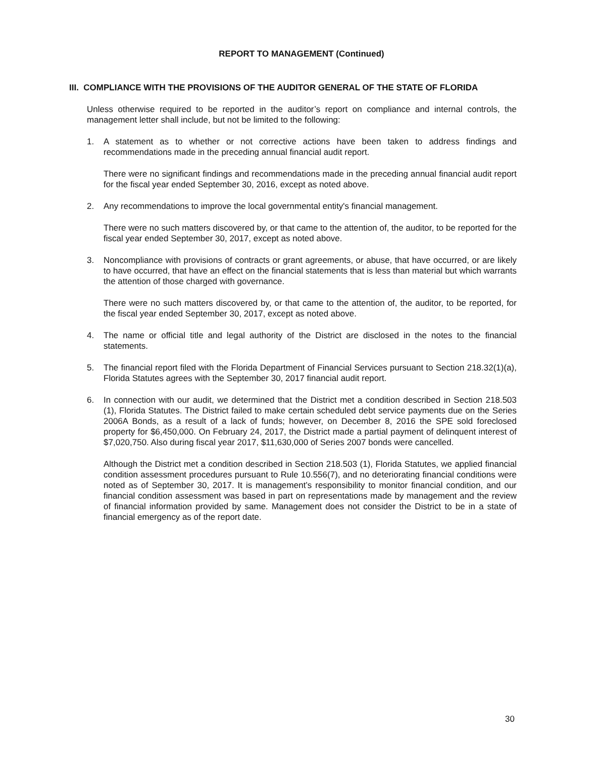REPORT TO MANAGEMENT (Continued)
III. COMPLIANCE WITH THE PROVISIONS OF THE AUDITOR GENERAL OF THE STATE OF FLORIDA
Unless otherwise required to be reported in the auditor’s report on compliance and internal controls, the management letter shall include, but not be limited to the following:
1. A statement as to whether or not corrective actions have been taken to address findings and recommendations made in the preceding annual financial audit report.
There were no significant findings and recommendations made in the preceding annual financial audit report for the fiscal year ended September 30, 2016, except as noted above.
2. Any recommendations to improve the local governmental entity's financial management.
There were no such matters discovered by, or that came to the attention of, the auditor, to be reported for the fiscal year ended September 30, 2017, except as noted above.
3. Noncompliance with provisions of contracts or grant agreements, or abuse, that have occurred, or are likely to have occurred, that have an effect on the financial statements that is less than material but which warrants the attention of those charged with governance.
There were no such matters discovered by, or that came to the attention of, the auditor, to be reported, for the fiscal year ended September 30, 2017, except as noted above.
4. The name or official title and legal authority of the District are disclosed in the notes to the financial statements.
5. The financial report filed with the Florida Department of Financial Services pursuant to Section 218.32(1)(a), Florida Statutes agrees with the September 30, 2017 financial audit report.
6. In connection with our audit, we determined that the District met a condition described in Section 218.503 (1), Florida Statutes. The District failed to make certain scheduled debt service payments due on the Series 2006A Bonds, as a result of a lack of funds; however, on December 8, 2016 the SPE sold foreclosed property for $6,450,000. On February 24, 2017, the District made a partial payment of delinquent interest of $7,020,750. Also during fiscal year 2017, $11,630,000 of Series 2007 bonds were cancelled.
Although the District met a condition described in Section 218.503 (1), Florida Statutes, we applied financial condition assessment procedures pursuant to Rule 10.556(7), and no deteriorating financial conditions were noted as of September 30, 2017. It is management’s responsibility to monitor financial condition, and our financial condition assessment was based in part on representations made by management and the review of financial information provided by same. Management does not consider the District to be in a state of financial emergency as of the report date.
30